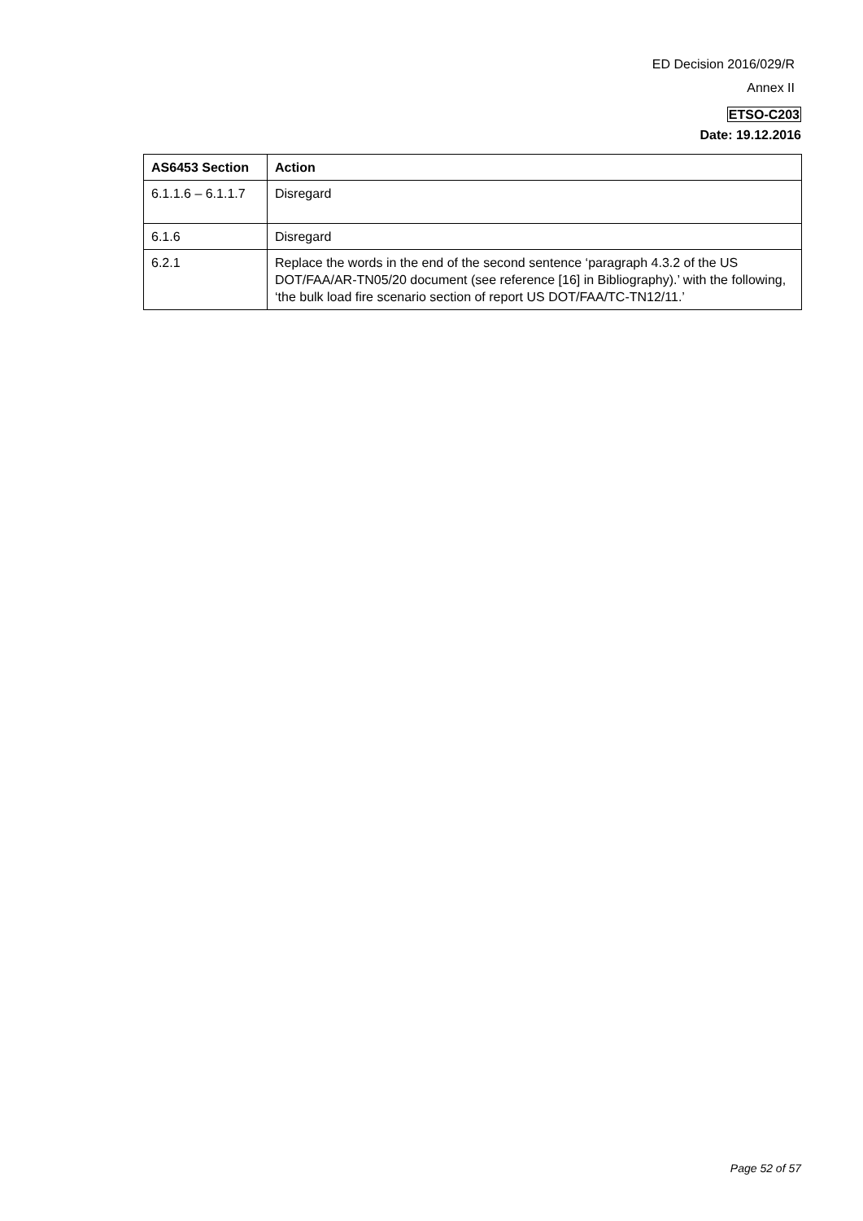ED Decision 2016/029/R
Annex II
ETSO-C203
Date: 19.12.2016
| AS6453 Section | Action |
| --- | --- |
| 6.1.1.6 – 6.1.1.7 | Disregard |
| 6.1.6 | Disregard |
| 6.2.1 | Replace the words in the end of the second sentence ‘paragraph 4.3.2 of the US DOT/FAA/AR-TN05/20 document (see reference [16] in Bibliography).’ with the following, ‘the bulk load fire scenario section of report US DOT/FAA/TC-TN12/11.’ |
Page 52 of 57